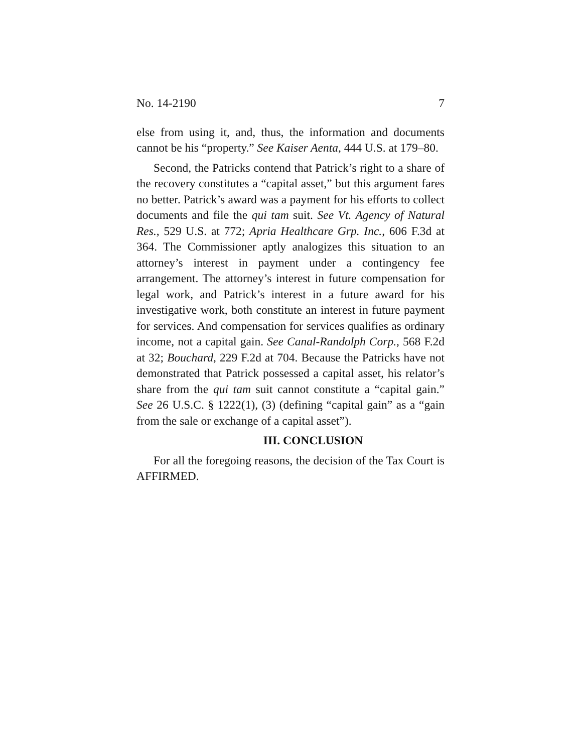No. 14-2190 7
else from using it, and, thus, the information and documents cannot be his “property.” See Kaiser Aenta, 444 U.S. at 179–80.
Second, the Patricks contend that Patrick’s right to a share of the recovery constitutes a “capital asset,” but this argument fares no better. Patrick’s award was a payment for his efforts to collect documents and file the qui tam suit. See Vt. Agency of Natural Res., 529 U.S. at 772; Apria Healthcare Grp. Inc., 606 F.3d at 364. The Commissioner aptly analogizes this situation to an attorney’s interest in payment under a contingency fee arrangement. The attorney’s interest in future compensation for legal work, and Patrick’s interest in a future award for his investigative work, both constitute an interest in future payment for services. And compensation for services qualifies as ordinary income, not a capital gain. See Canal-Randolph Corp., 568 F.2d at 32; Bouchard, 229 F.2d at 704. Because the Patricks have not demonstrated that Patrick possessed a capital asset, his relator’s share from the qui tam suit cannot constitute a “capital gain.” See 26 U.S.C. § 1222(1), (3) (defining “capital gain” as a “gain from the sale or exchange of a capital asset”).
III. CONCLUSION
For all the foregoing reasons, the decision of the Tax Court is AFFIRMED.